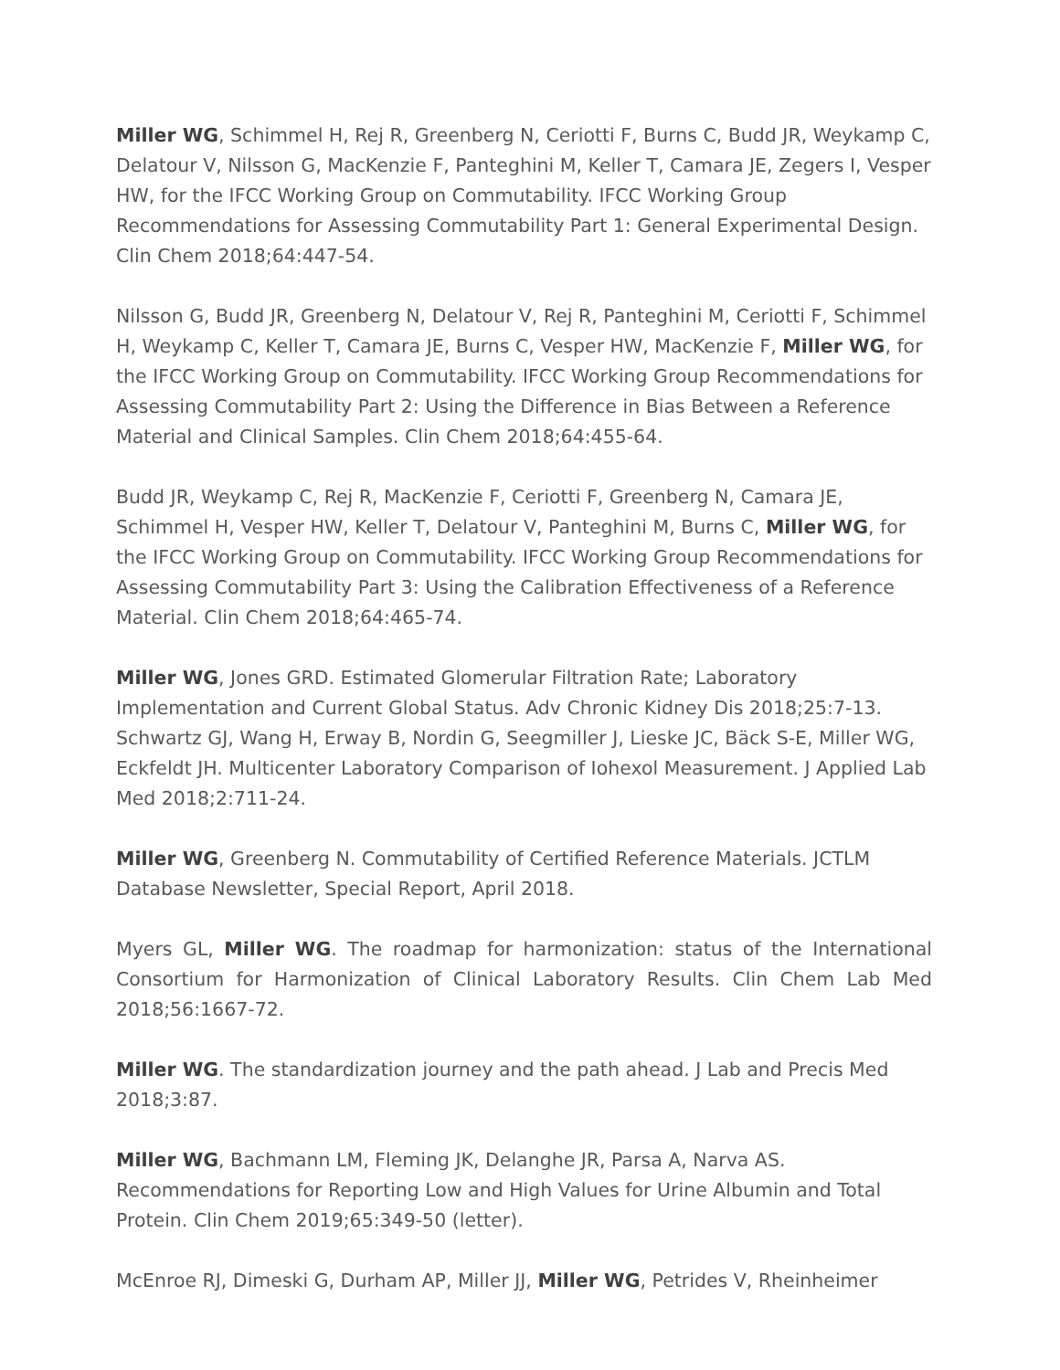Miller WG, Schimmel H, Rej R, Greenberg N, Ceriotti F, Burns C, Budd JR, Weykamp C, Delatour V, Nilsson G, MacKenzie F, Panteghini M, Keller T, Camara JE, Zegers I, Vesper HW, for the IFCC Working Group on Commutability. IFCC Working Group Recommendations for Assessing Commutability Part 1: General Experimental Design. Clin Chem 2018;64:447-54.
Nilsson G, Budd JR, Greenberg N, Delatour V, Rej R, Panteghini M, Ceriotti F, Schimmel H, Weykamp C, Keller T, Camara JE, Burns C, Vesper HW, MacKenzie F, Miller WG, for the IFCC Working Group on Commutability. IFCC Working Group Recommendations for Assessing Commutability Part 2: Using the Difference in Bias Between a Reference Material and Clinical Samples. Clin Chem 2018;64:455-64.
Budd JR, Weykamp C, Rej R, MacKenzie F, Ceriotti F, Greenberg N, Camara JE, Schimmel H, Vesper HW, Keller T, Delatour V, Panteghini M, Burns C, Miller WG, for the IFCC Working Group on Commutability. IFCC Working Group Recommendations for Assessing Commutability Part 3: Using the Calibration Effectiveness of a Reference Material. Clin Chem 2018;64:465-74.
Miller WG, Jones GRD. Estimated Glomerular Filtration Rate; Laboratory Implementation and Current Global Status. Adv Chronic Kidney Dis 2018;25:7-13.
Schwartz GJ, Wang H, Erway B, Nordin G, Seegmiller J, Lieske JC, Bäck S-E, Miller WG, Eckfeldt JH. Multicenter Laboratory Comparison of Iohexol Measurement. J Applied Lab Med 2018;2:711-24.
Miller WG, Greenberg N. Commutability of Certified Reference Materials. JCTLM Database Newsletter, Special Report, April 2018.
Myers GL, Miller WG. The roadmap for harmonization: status of the International Consortium for Harmonization of Clinical Laboratory Results. Clin Chem Lab Med 2018;56:1667-72.
Miller WG. The standardization journey and the path ahead. J Lab and Precis Med 2018;3:87.
Miller WG, Bachmann LM, Fleming JK, Delanghe JR, Parsa A, Narva AS. Recommendations for Reporting Low and High Values for Urine Albumin and Total Protein. Clin Chem 2019;65:349-50 (letter).
McEnroe RJ, Dimeski G, Durham AP, Miller JJ, Miller WG, Petrides V, Rheinheimer